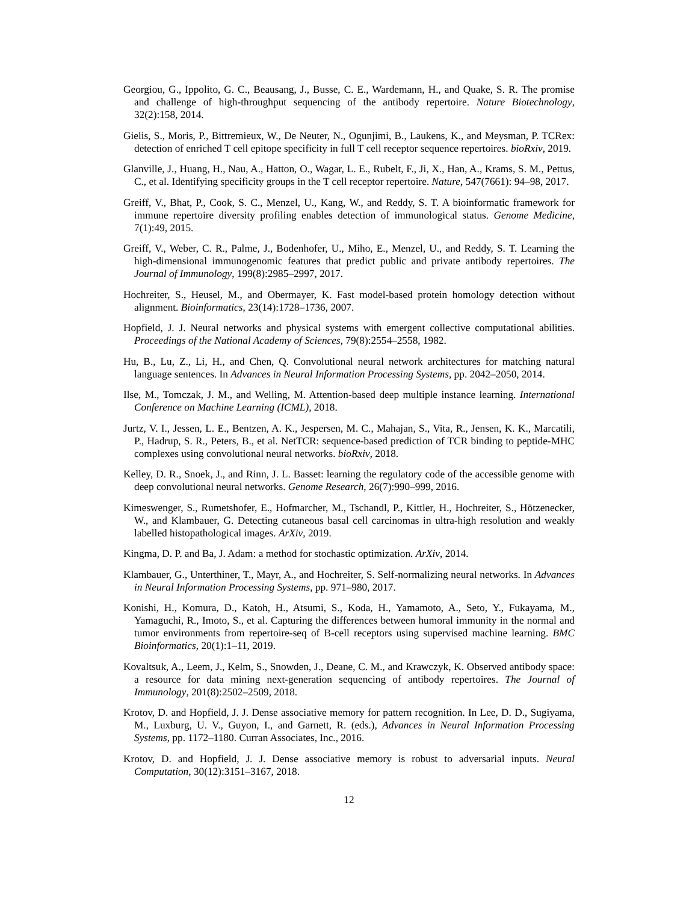Georgiou, G., Ippolito, G. C., Beausang, J., Busse, C. E., Wardemann, H., and Quake, S. R. The promise and challenge of high-throughput sequencing of the antibody repertoire. Nature Biotechnology, 32(2):158, 2014.
Gielis, S., Moris, P., Bittremieux, W., De Neuter, N., Ogunjimi, B., Laukens, K., and Meysman, P. TCRex: detection of enriched T cell epitope specificity in full T cell receptor sequence repertoires. bioRxiv, 2019.
Glanville, J., Huang, H., Nau, A., Hatton, O., Wagar, L. E., Rubelt, F., Ji, X., Han, A., Krams, S. M., Pettus, C., et al. Identifying specificity groups in the T cell receptor repertoire. Nature, 547(7661): 94–98, 2017.
Greiff, V., Bhat, P., Cook, S. C., Menzel, U., Kang, W., and Reddy, S. T. A bioinformatic framework for immune repertoire diversity profiling enables detection of immunological status. Genome Medicine, 7(1):49, 2015.
Greiff, V., Weber, C. R., Palme, J., Bodenhofer, U., Miho, E., Menzel, U., and Reddy, S. T. Learning the high-dimensional immunogenomic features that predict public and private antibody repertoires. The Journal of Immunology, 199(8):2985–2997, 2017.
Hochreiter, S., Heusel, M., and Obermayer, K. Fast model-based protein homology detection without alignment. Bioinformatics, 23(14):1728–1736, 2007.
Hopfield, J. J. Neural networks and physical systems with emergent collective computational abilities. Proceedings of the National Academy of Sciences, 79(8):2554–2558, 1982.
Hu, B., Lu, Z., Li, H., and Chen, Q. Convolutional neural network architectures for matching natural language sentences. In Advances in Neural Information Processing Systems, pp. 2042–2050, 2014.
Ilse, M., Tomczak, J. M., and Welling, M. Attention-based deep multiple instance learning. International Conference on Machine Learning (ICML), 2018.
Jurtz, V. I., Jessen, L. E., Bentzen, A. K., Jespersen, M. C., Mahajan, S., Vita, R., Jensen, K. K., Marcatili, P., Hadrup, S. R., Peters, B., et al. NetTCR: sequence-based prediction of TCR binding to peptide-MHC complexes using convolutional neural networks. bioRxiv, 2018.
Kelley, D. R., Snoek, J., and Rinn, J. L. Basset: learning the regulatory code of the accessible genome with deep convolutional neural networks. Genome Research, 26(7):990–999, 2016.
Kimeswenger, S., Rumetshofer, E., Hofmarcher, M., Tschandl, P., Kittler, H., Hochreiter, S., Hötzenecker, W., and Klambauer, G. Detecting cutaneous basal cell carcinomas in ultra-high resolution and weakly labelled histopathological images. ArXiv, 2019.
Kingma, D. P. and Ba, J. Adam: a method for stochastic optimization. ArXiv, 2014.
Klambauer, G., Unterthiner, T., Mayr, A., and Hochreiter, S. Self-normalizing neural networks. In Advances in Neural Information Processing Systems, pp. 971–980, 2017.
Konishi, H., Komura, D., Katoh, H., Atsumi, S., Koda, H., Yamamoto, A., Seto, Y., Fukayama, M., Yamaguchi, R., Imoto, S., et al. Capturing the differences between humoral immunity in the normal and tumor environments from repertoire-seq of B-cell receptors using supervised machine learning. BMC Bioinformatics, 20(1):1–11, 2019.
Kovaltsuk, A., Leem, J., Kelm, S., Snowden, J., Deane, C. M., and Krawczyk, K. Observed antibody space: a resource for data mining next-generation sequencing of antibody repertoires. The Journal of Immunology, 201(8):2502–2509, 2018.
Krotov, D. and Hopfield, J. J. Dense associative memory for pattern recognition. In Lee, D. D., Sugiyama, M., Luxburg, U. V., Guyon, I., and Garnett, R. (eds.), Advances in Neural Information Processing Systems, pp. 1172–1180. Curran Associates, Inc., 2016.
Krotov, D. and Hopfield, J. J. Dense associative memory is robust to adversarial inputs. Neural Computation, 30(12):3151–3167, 2018.
12